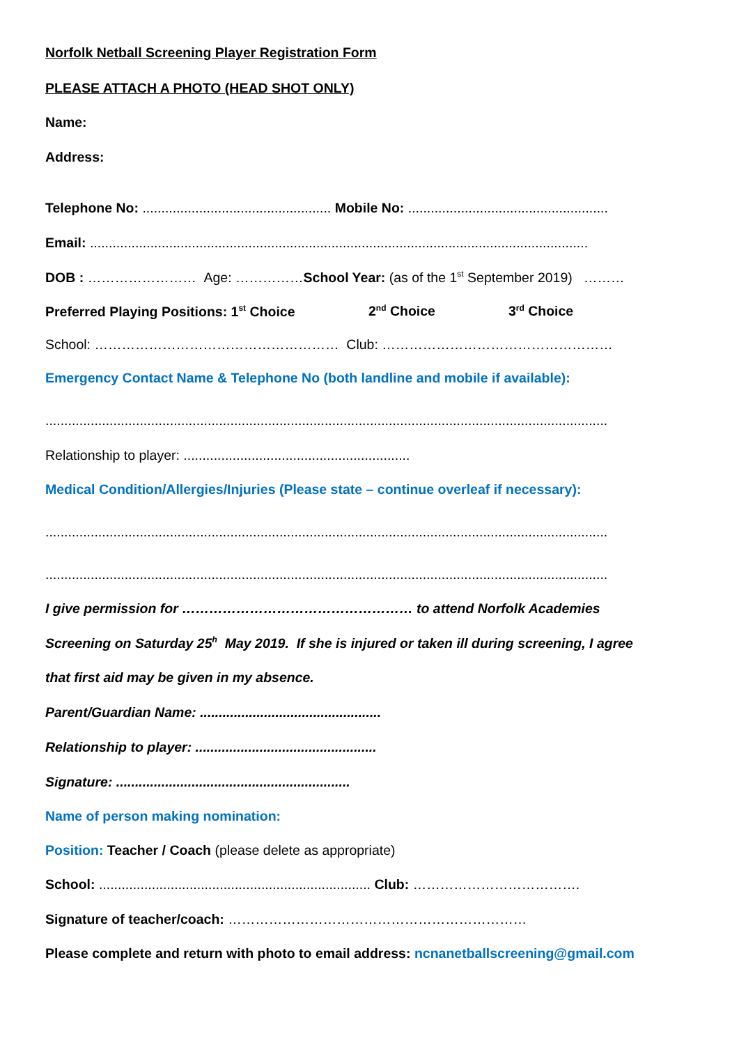Norfolk Netball Screening Player Registration Form
PLEASE ATTACH A PHOTO (HEAD SHOT ONLY)
Name:
Address:
Telephone No: .................................................. Mobile No: .....................................................
Email: ....................................................................................................................................
DOB : …………………… Age: ……………School Year: (as of the 1<sup>st</sup> September 2019) ………
Preferred Playing Positions: 1<sup>st</sup> Choice 2<sup>nd</sup> Choice 3<sup>rd</sup> Choice
School: ……………………………………………… Club: ……………………………………………
Emergency Contact Name & Telephone No (both landline and mobile if available):
.....................................................................................................................................................
Relationship to player: ............................................................
Medical Condition/Allergies/Injuries (Please state – continue overleaf if necessary):
.....................................................................................................................................................
.....................................................................................................................................................
I give permission for …………………………………………… to attend Norfolk Academies
Screening on Saturday 25<sup>h</sup> May 2019. If she is injured or taken ill during screening, I agree
that first aid may be given in my absence.
Parent/Guardian Name: ................................................
Relationship to player: ................................................
Signature: ..............................................................
Name of person making nomination:
Position: Teacher / Coach (please delete as appropriate)
School: ........................................................................ Club: ……………………………….
Signature of teacher/coach: …………………………………………………………
Please complete and return with photo to email address: ncnanetballscreening@gmail.com